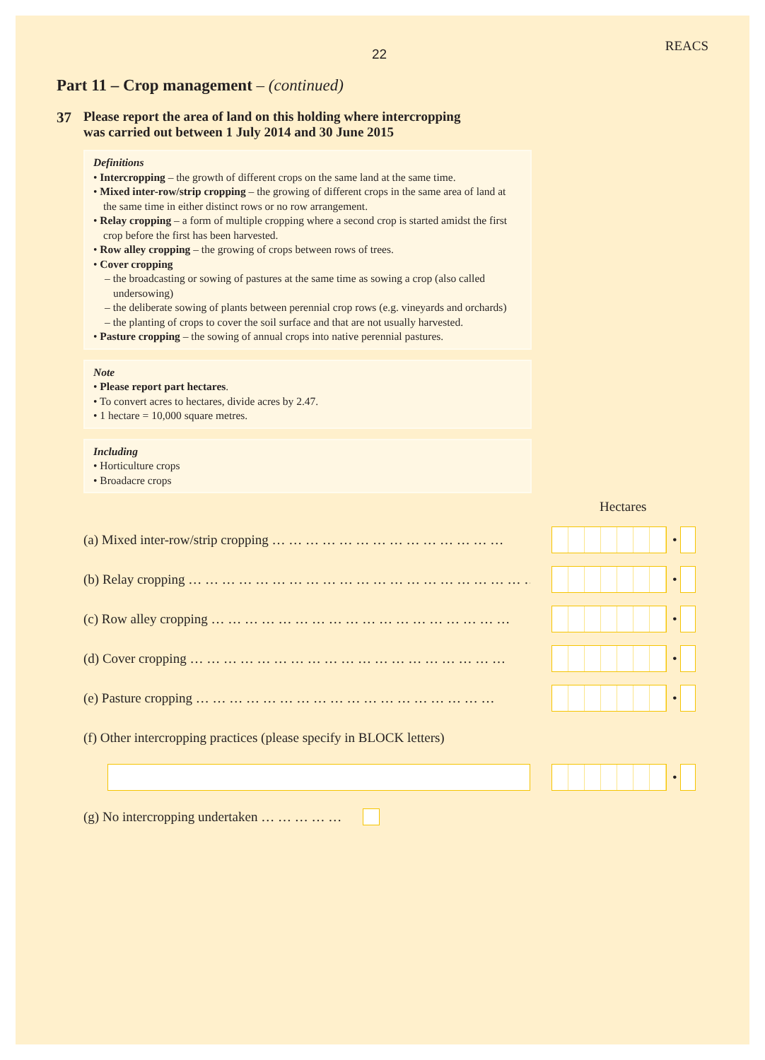22 REACS
Part 11 – Crop management – (continued)
37 Please report the area of land on this holding where intercropping
was carried out between 1 July 2014 and 30 June 2015
Definitions
• Intercropping – the growth of different crops on the same land at the same time.
• Mixed inter-row/strip cropping – the growing of different crops in the same area of land at the same time in either distinct rows or no row arrangement.
• Relay cropping – a form of multiple cropping where a second crop is started amidst the first crop before the first has been harvested.
• Row alley cropping – the growing of crops between rows of trees.
• Cover cropping
– the broadcasting or sowing of pastures at the same time as sowing a crop (also called undersowing)
– the deliberate sowing of plants between perennial crop rows (e.g. vineyards and orchards)
– the planting of crops to cover the soil surface and that are not usually harvested.
• Pasture cropping – the sowing of annual crops into native perennial pastures.
Note
• Please report part hectares.
• To convert acres to hectares, divide acres by 2.47.
• 1 hectare = 10,000 square metres.
Including
• Horticulture crops
• Broadacre crops
Hectares
(a) Mixed inter-row/strip cropping … … … … … … … … … … … … … … •
(b) Relay cropping … … … … … … … … … … … … … … … … … … … … … •
(c) Row alley cropping … … … … … … … … … … … … … … … … … … •
(d) Cover cropping … … … … … … … … … … … … … … … … … … … •
(e) Pasture cropping … … … … … … … … … … … … … … … … … … •
(f) Other intercropping practices (please specify in BLOCK letters)
•
(g) No intercropping undertaken … … … … …